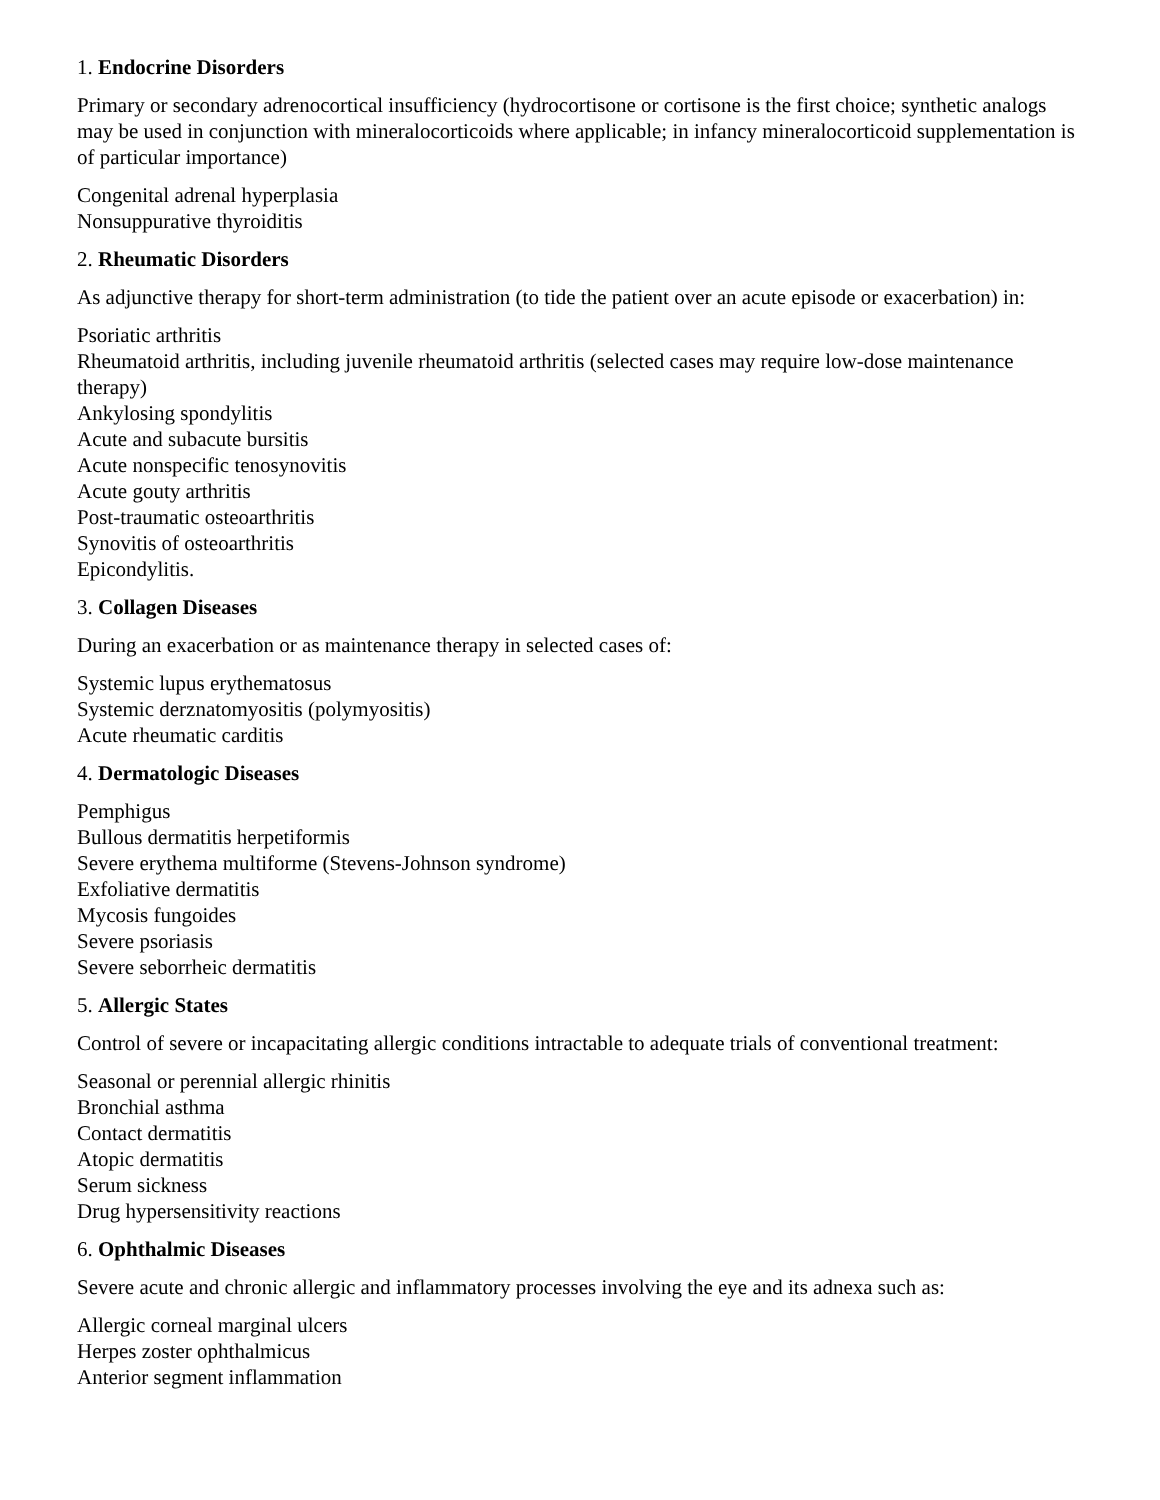1. Endocrine Disorders
Primary or secondary adrenocortical insufficiency (hydrocortisone or cortisone is the first choice; synthetic analogs may be used in conjunction with mineralocorticoids where applicable; in infancy mineralocorticoid supplementation is of particular importance)
Congenital adrenal hyperplasia
Nonsuppurative thyroiditis
2. Rheumatic Disorders
As adjunctive therapy for short-term administration (to tide the patient over an acute episode or exacerbation) in:
Psoriatic arthritis
Rheumatoid arthritis, including juvenile rheumatoid arthritis (selected cases may require low-dose maintenance therapy)
Ankylosing spondylitis
Acute and subacute bursitis
Acute nonspecific tenosynovitis
Acute gouty arthritis
Post-traumatic osteoarthritis
Synovitis of osteoarthritis
Epicondylitis.
3. Collagen Diseases
During an exacerbation or as maintenance therapy in selected cases of:
Systemic lupus erythematosus
Systemic derznatomyositis (polymyositis)
Acute rheumatic carditis
4. Dermatologic Diseases
Pemphigus
Bullous dermatitis herpetiformis
Severe erythema multiforme (Stevens-Johnson syndrome)
Exfoliative dermatitis
Mycosis fungoides
Severe psoriasis
Severe seborrheic dermatitis
5. Allergic States
Control of severe or incapacitating allergic conditions intractable to adequate trials of conventional treatment:
Seasonal or perennial allergic rhinitis
Bronchial asthma
Contact dermatitis
Atopic dermatitis
Serum sickness
Drug hypersensitivity reactions
6. Ophthalmic Diseases
Severe acute and chronic allergic and inflammatory processes involving the eye and its adnexa such as:
Allergic corneal marginal ulcers
Herpes zoster ophthalmicus
Anterior segment inflammation